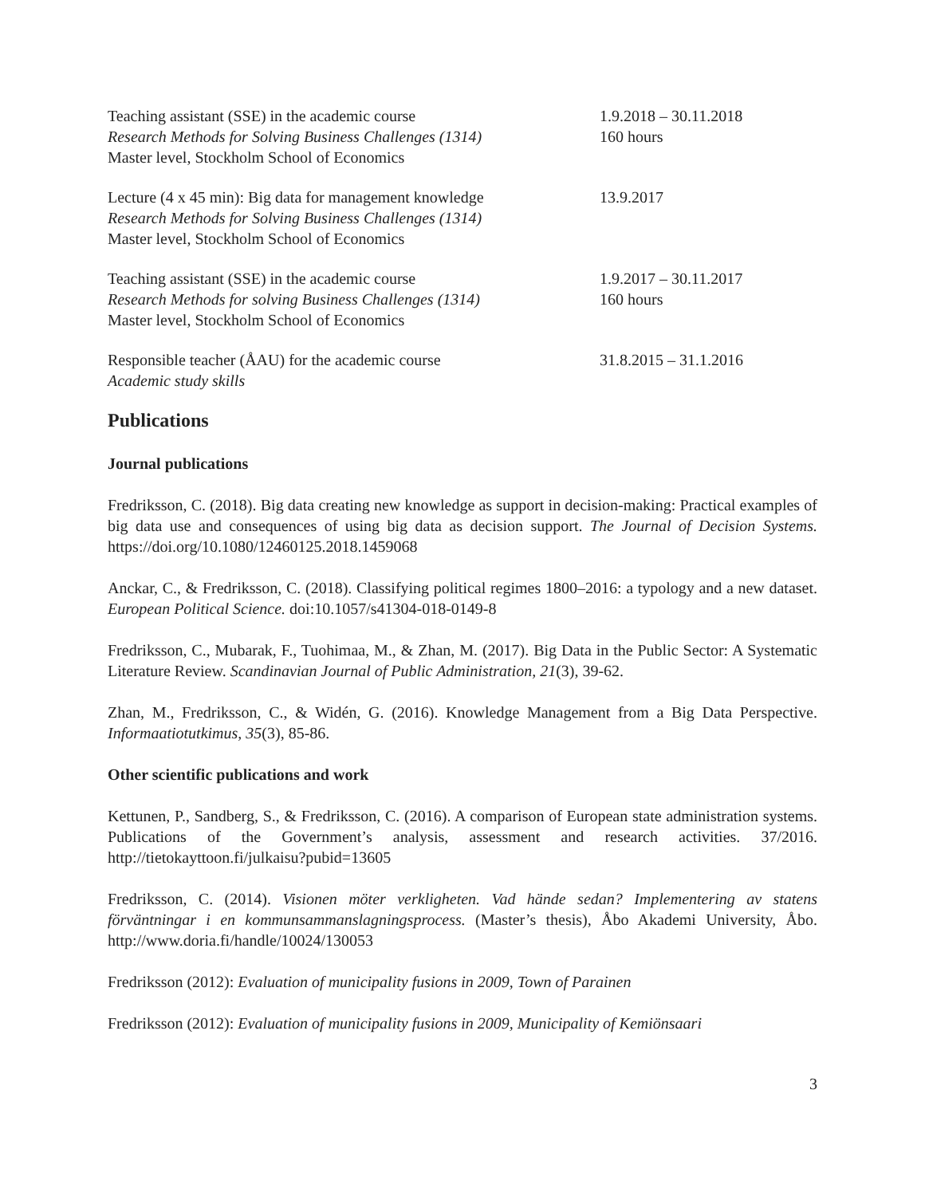Teaching assistant (SSE) in the academic course
Research Methods for Solving Business Challenges (1314)
Master level, Stockholm School of Economics
1.9.2018 – 30.11.2018
160 hours
Lecture (4 x 45 min): Big data for management knowledge
Research Methods for Solving Business Challenges (1314)
Master level, Stockholm School of Economics
13.9.2017
Teaching assistant (SSE) in the academic course
Research Methods for solving Business Challenges (1314)
Master level, Stockholm School of Economics
1.9.2017 – 30.11.2017
160 hours
Responsible teacher (ÅAU) for the academic course
Academic study skills
31.8.2015 – 31.1.2016
Publications
Journal publications
Fredriksson, C. (2018). Big data creating new knowledge as support in decision-making: Practical examples of big data use and consequences of using big data as decision support. The Journal of Decision Systems. https://doi.org/10.1080/12460125.2018.1459068
Anckar, C., & Fredriksson, C. (2018). Classifying political regimes 1800–2016: a typology and a new dataset. European Political Science. doi:10.1057/s41304-018-0149-8
Fredriksson, C., Mubarak, F., Tuohimaa, M., & Zhan, M. (2017). Big Data in the Public Sector: A Systematic Literature Review. Scandinavian Journal of Public Administration, 21(3), 39-62.
Zhan, M., Fredriksson, C., & Widén, G. (2016). Knowledge Management from a Big Data Perspective. Informaatiotutkimus, 35(3), 85-86.
Other scientific publications and work
Kettunen, P., Sandberg, S., & Fredriksson, C. (2016). A comparison of European state administration systems. Publications of the Government’s analysis, assessment and research activities. 37/2016. http://tietokayttoon.fi/julkaisu?pubid=13605
Fredriksson, C. (2014). Visionen möter verkligheten. Vad hände sedan? Implementering av statens förväntningar i en kommunsammanslagningsprocess. (Master’s thesis), Åbo Akademi University, Åbo. http://www.doria.fi/handle/10024/130053
Fredriksson (2012): Evaluation of municipality fusions in 2009, Town of Parainen
Fredriksson (2012): Evaluation of municipality fusions in 2009, Municipality of Kemiönsaari
3